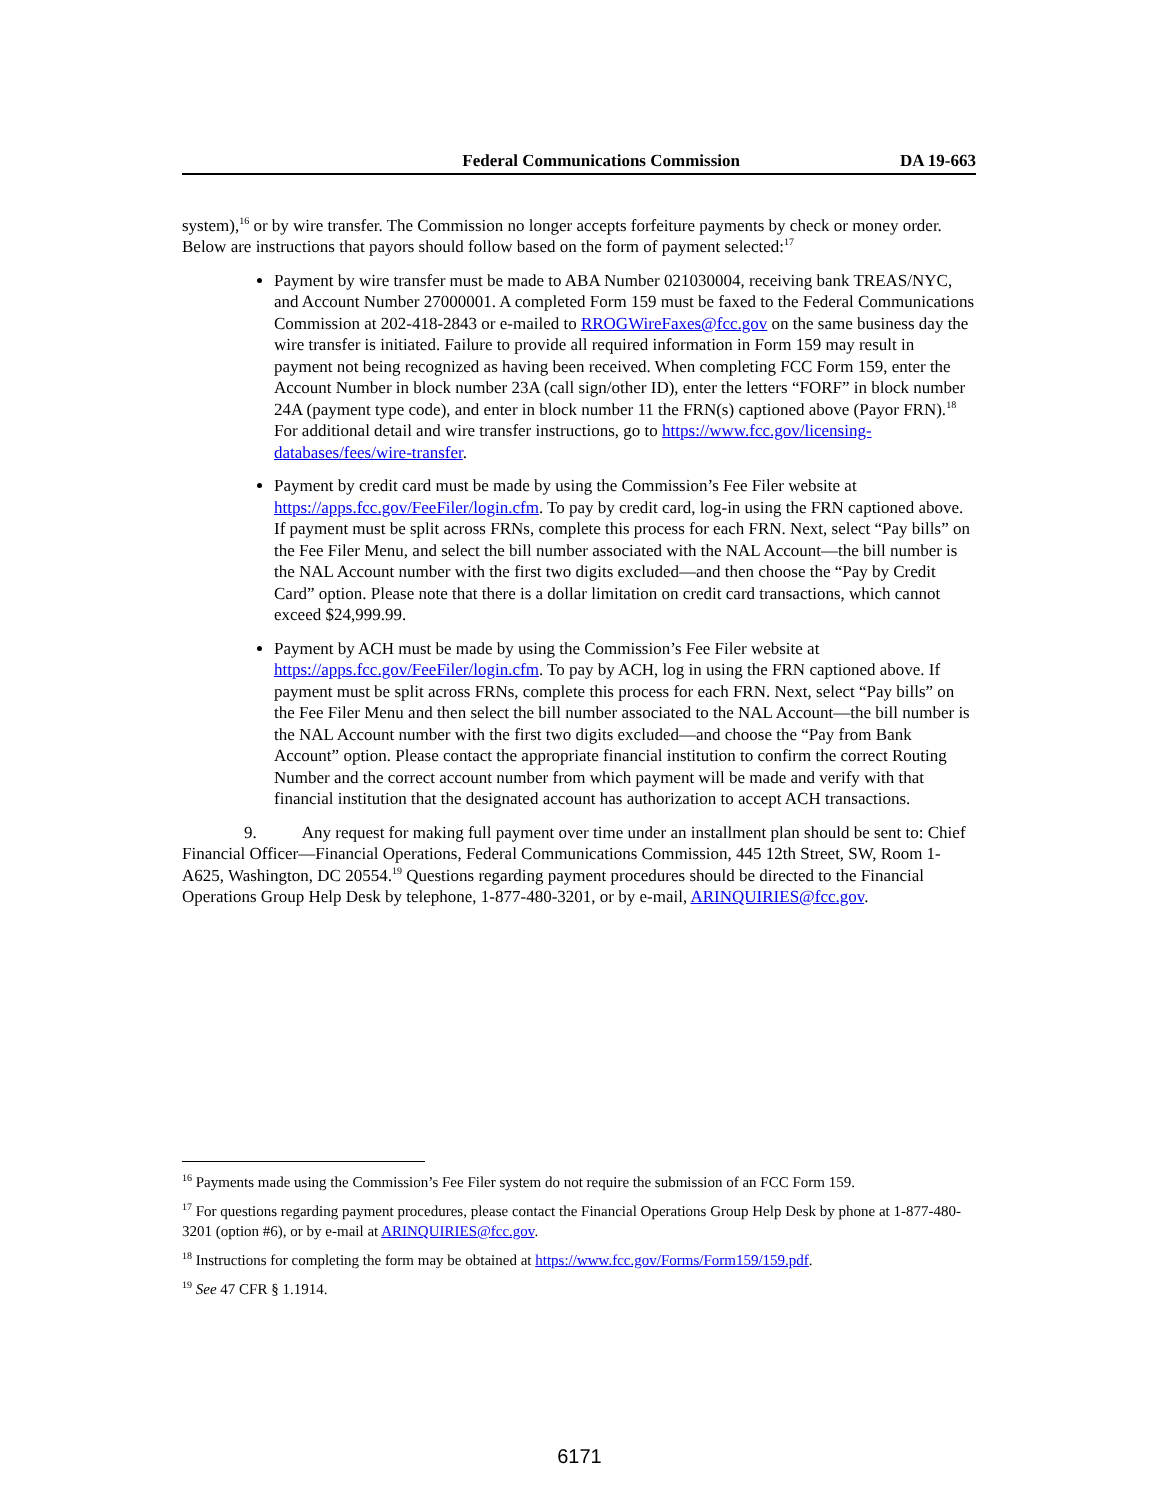Federal Communications Commission DA 19-663
system),<sup>16</sup> or by wire transfer. The Commission no longer accepts forfeiture payments by check or money order. Below are instructions that payors should follow based on the form of payment selected:<sup>17</sup>
Payment by wire transfer must be made to ABA Number 021030004, receiving bank TREAS/NYC, and Account Number 27000001. A completed Form 159 must be faxed to the Federal Communications Commission at 202-418-2843 or e-mailed to RROGWireFaxes@fcc.gov on the same business day the wire transfer is initiated. Failure to provide all required information in Form 159 may result in payment not being recognized as having been received. When completing FCC Form 159, enter the Account Number in block number 23A (call sign/other ID), enter the letters “FORF” in block number 24A (payment type code), and enter in block number 11 the FRN(s) captioned above (Payor FRN).<sup>18</sup> For additional detail and wire transfer instructions, go to https://www.fcc.gov/licensing-databases/fees/wire-transfer.
Payment by credit card must be made by using the Commission’s Fee Filer website at https://apps.fcc.gov/FeeFiler/login.cfm. To pay by credit card, log-in using the FRN captioned above. If payment must be split across FRNs, complete this process for each FRN. Next, select “Pay bills” on the Fee Filer Menu, and select the bill number associated with the NAL Account—the bill number is the NAL Account number with the first two digits excluded—and then choose the “Pay by Credit Card” option. Please note that there is a dollar limitation on credit card transactions, which cannot exceed $24,999.99.
Payment by ACH must be made by using the Commission’s Fee Filer website at https://apps.fcc.gov/FeeFiler/login.cfm. To pay by ACH, log in using the FRN captioned above. If payment must be split across FRNs, complete this process for each FRN. Next, select “Pay bills” on the Fee Filer Menu and then select the bill number associated to the NAL Account—the bill number is the NAL Account number with the first two digits excluded—and choose the “Pay from Bank Account” option. Please contact the appropriate financial institution to confirm the correct Routing Number and the correct account number from which payment will be made and verify with that financial institution that the designated account has authorization to accept ACH transactions.
9. Any request for making full payment over time under an installment plan should be sent to: Chief Financial Officer—Financial Operations, Federal Communications Commission, 445 12th Street, SW, Room 1-A625, Washington, DC 20554.<sup>19</sup> Questions regarding payment procedures should be directed to the Financial Operations Group Help Desk by telephone, 1-877-480-3201, or by e-mail, ARINQUIRIES@fcc.gov.
<sup>16</sup> Payments made using the Commission’s Fee Filer system do not require the submission of an FCC Form 159.
<sup>17</sup> For questions regarding payment procedures, please contact the Financial Operations Group Help Desk by phone at 1-877-480-3201 (option #6), or by e-mail at ARINQUIRIES@fcc.gov.
<sup>18</sup> Instructions for completing the form may be obtained at https://www.fcc.gov/Forms/Form159/159.pdf.
<sup>19</sup> See 47 CFR § 1.1914.
6171